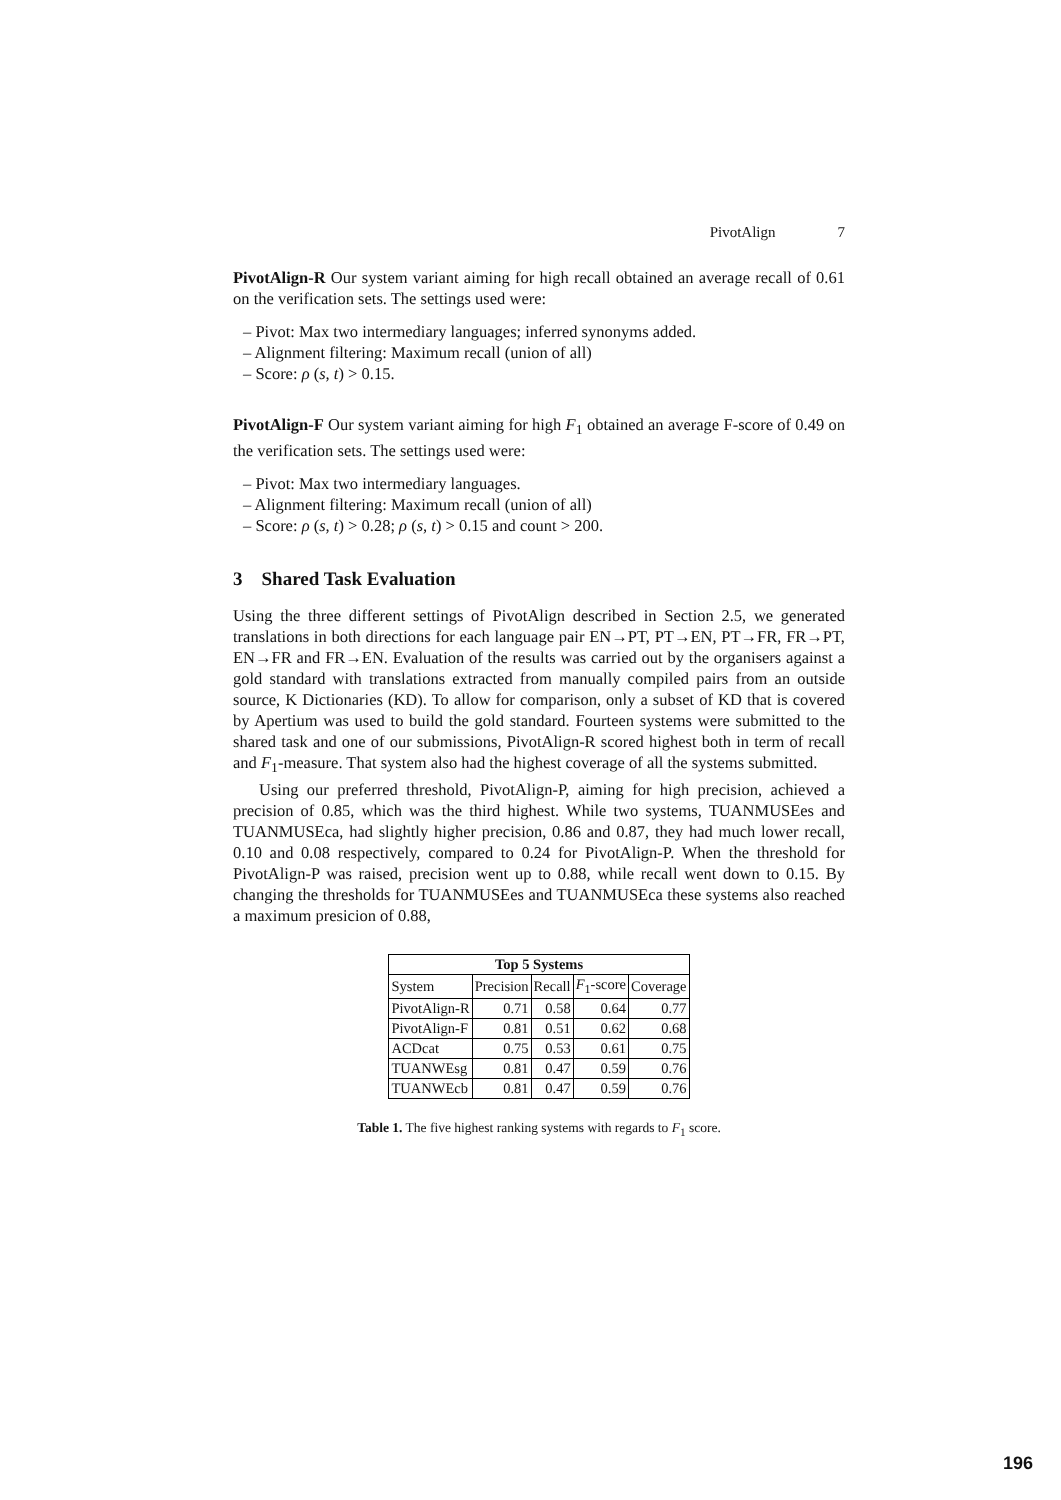PivotAlign 7
PivotAlign-R Our system variant aiming for high recall obtained an average recall of 0.61 on the verification sets. The settings used were:
– Pivot: Max two intermediary languages; inferred synonyms added.
– Alignment filtering: Maximum recall (union of all)
– Score: ρ (s, t) > 0.15.
PivotAlign-F Our system variant aiming for high F<sub>1</sub> obtained an average F-score of 0.49 on the verification sets. The settings used were:
– Pivot: Max two intermediary languages.
– Alignment filtering: Maximum recall (union of all)
– Score: ρ (s, t) > 0.28; ρ (s, t) > 0.15 and count > 200.
3 Shared Task Evaluation
Using the three different settings of PivotAlign described in Section 2.5, we generated translations in both directions for each language pair EN→PT, PT→EN, PT→FR, FR→PT, EN→FR and FR→EN. Evaluation of the results was carried out by the organisers against a gold standard with translations extracted from manually compiled pairs from an outside source, K Dictionaries (KD). To allow for comparison, only a subset of KD that is covered by Apertium was used to build the gold standard. Fourteen systems were submitted to the shared task and one of our submissions, PivotAlign-R scored highest both in term of recall and F<sub>1</sub>-measure. That system also had the highest coverage of all the systems submitted.
Using our preferred threshold, PivotAlign-P, aiming for high precision, achieved a precision of 0.85, which was the third highest. While two systems, TUANMUSEes and TUANMUSEca, had slightly higher precision, 0.86 and 0.87, they had much lower recall, 0.10 and 0.08 respectively, compared to 0.24 for PivotAlign-P. When the threshold for PivotAlign-P was raised, precision went up to 0.88, while recall went down to 0.15. By changing the thresholds for TUANMUSEes and TUANMUSEca these systems also reached a maximum presicion of 0.88,
| Top 5 Systems | | | | |
| --- | --- | --- | --- | --- |
| System | Precision | Recall | F<sub>1</sub>-score | Coverage |
| PivotAlign-R | 0.71 | 0.58 | 0.64 | 0.77 |
| PivotAlign-F | 0.81 | 0.51 | 0.62 | 0.68 |
| ACDcat | 0.75 | 0.53 | 0.61 | 0.75 |
| TUANWEsg | 0.81 | 0.47 | 0.59 | 0.76 |
| TUANWEcb | 0.81 | 0.47 | 0.59 | 0.76 |
Table 1. The five highest ranking systems with regards to F<sub>1</sub> score.
196